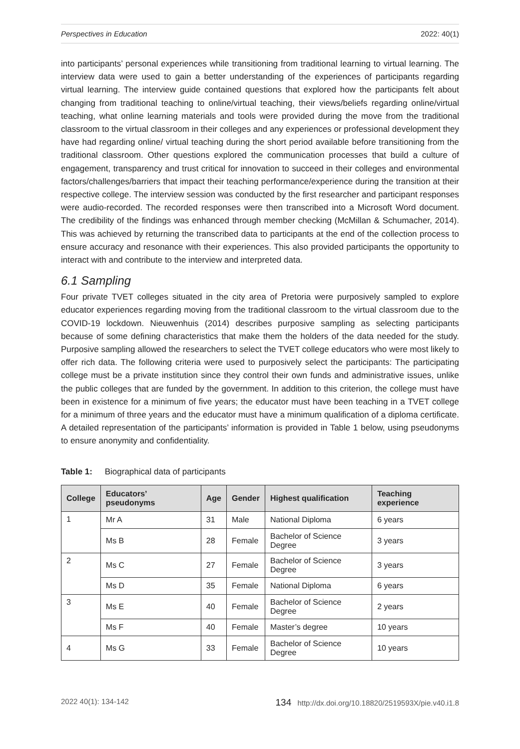Perspectives in Education 2022: 40(1)
into participants’ personal experiences while transitioning from traditional learning to virtual learning. The interview data were used to gain a better understanding of the experiences of participants regarding virtual learning. The interview guide contained questions that explored how the participants felt about changing from traditional teaching to online/virtual teaching, their views/beliefs regarding online/virtual teaching, what online learning materials and tools were provided during the move from the traditional classroom to the virtual classroom in their colleges and any experiences or professional development they have had regarding online/ virtual teaching during the short period available before transitioning from the traditional classroom. Other questions explored the communication processes that build a culture of engagement, transparency and trust critical for innovation to succeed in their colleges and environmental factors/challenges/barriers that impact their teaching performance/experience during the transition at their respective college. The interview session was conducted by the first researcher and participant responses were audio-recorded. The recorded responses were then transcribed into a Microsoft Word document. The credibility of the findings was enhanced through member checking (McMillan & Schumacher, 2014). This was achieved by returning the transcribed data to participants at the end of the collection process to ensure accuracy and resonance with their experiences. This also provided participants the opportunity to interact with and contribute to the interview and interpreted data.
6.1 Sampling
Four private TVET colleges situated in the city area of Pretoria were purposively sampled to explore educator experiences regarding moving from the traditional classroom to the virtual classroom due to the COVID-19 lockdown. Nieuwenhuis (2014) describes purposive sampling as selecting participants because of some defining characteristics that make them the holders of the data needed for the study. Purposive sampling allowed the researchers to select the TVET college educators who were most likely to offer rich data. The following criteria were used to purposively select the participants: The participating college must be a private institution since they control their own funds and administrative issues, unlike the public colleges that are funded by the government. In addition to this criterion, the college must have been in existence for a minimum of five years; the educator must have been teaching in a TVET college for a minimum of three years and the educator must have a minimum qualification of a diploma certificate. A detailed representation of the participants’ information is provided in Table 1 below, using pseudonyms to ensure anonymity and confidentiality.
Table 1: Biographical data of participants
| College | Educators’ pseudonyms | Age | Gender | Highest qualification | Teaching experience |
| --- | --- | --- | --- | --- | --- |
| 1 | Mr A | 31 | Male | National Diploma | 6 years |
| | Ms B | 28 | Female | Bachelor of Science Degree | 3 years |
| 2 | Ms C | 27 | Female | Bachelor of Science Degree | 3 years |
| | Ms D | 35 | Female | National Diploma | 6 years |
| 3 | Ms E | 40 | Female | Bachelor of Science Degree | 2 years |
| | Ms F | 40 | Female | Master’s degree | 10 years |
| 4 | Ms G | 33 | Female | Bachelor of Science Degree | 10 years |
2022 40(1): 134-142 134 http://dx.doi.org/10.18820/2519593X/pie.v40.i1.8